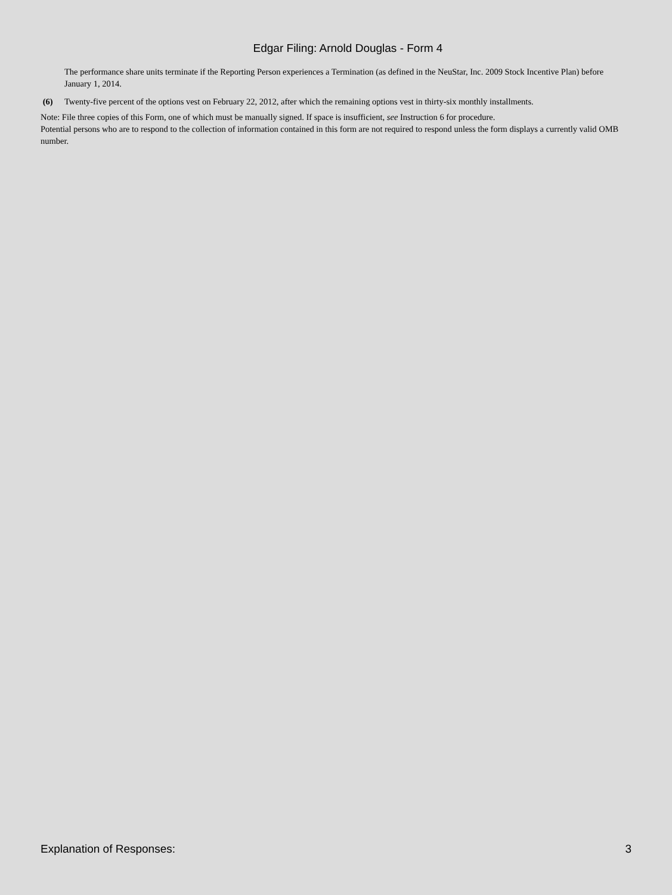Edgar Filing: Arnold Douglas - Form 4
The performance share units terminate if the Reporting Person experiences a Termination (as defined in the NeuStar, Inc. 2009 Stock Incentive Plan) before January 1, 2014.
(6) Twenty-five percent of the options vest on February 22, 2012, after which the remaining options vest in thirty-six monthly installments.
Note: File three copies of this Form, one of which must be manually signed. If space is insufficient, see Instruction 6 for procedure.
Potential persons who are to respond to the collection of information contained in this form are not required to respond unless the form displays a currently valid OMB number.
Explanation of Responses: 3